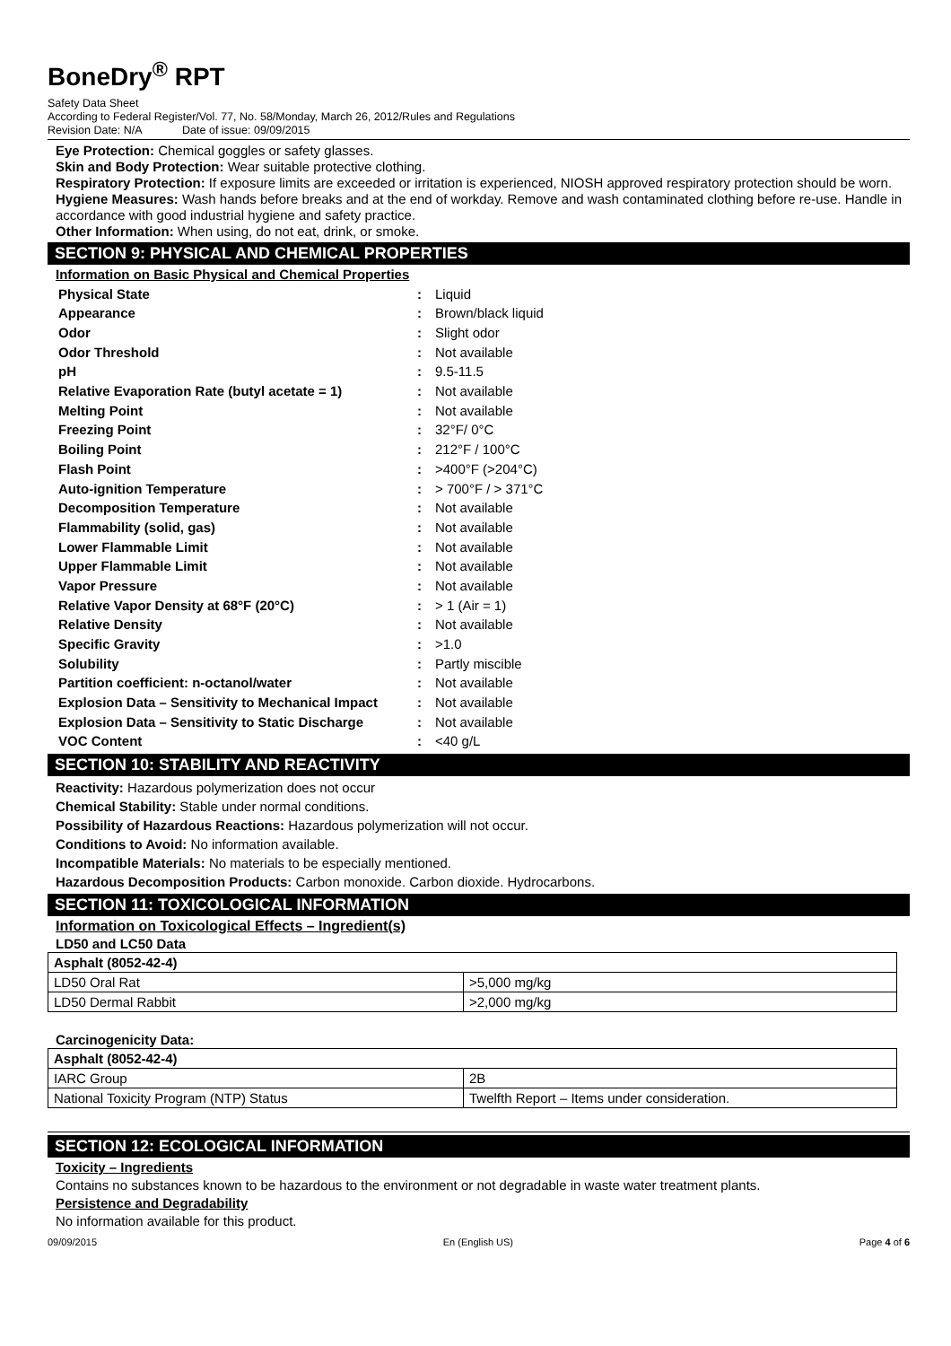BoneDry<sup>®</sup> RPT
Safety Data Sheet
According to Federal Register/Vol. 77, No. 58/Monday, March 26, 2012/Rules and Regulations
Revision Date: N/A Date of issue: 09/09/2015
Eye Protection: Chemical goggles or safety glasses.
Skin and Body Protection: Wear suitable protective clothing.
Respiratory Protection: If exposure limits are exceeded or irritation is experienced, NIOSH approved respiratory protection should be worn.
Hygiene Measures: Wash hands before breaks and at the end of workday. Remove and wash contaminated clothing before re-use. Handle in accordance with good industrial hygiene and safety practice.
Other Information: When using, do not eat, drink, or smoke.
SECTION 9: PHYSICAL AND CHEMICAL PROPERTIES
Information on Basic Physical and Chemical Properties
| Physical State | : | Liquid |
| Appearance | : | Brown/black liquid |
| Odor | : | Slight odor |
| Odor Threshold | : | Not available |
| pH | : | 9.5-11.5 |
| Relative Evaporation Rate (butyl acetate = 1) | : | Not available |
| Melting Point | : | Not available |
| Freezing Point | : | 32°F/ 0°C |
| Boiling Point | : | 212°F / 100°C |
| Flash Point | : | >400°F (>204°C) |
| Auto-ignition Temperature | : | > 700°F / > 371°C |
| Decomposition Temperature | : | Not available |
| Flammability (solid, gas) | : | Not available |
| Lower Flammable Limit | : | Not available |
| Upper Flammable Limit | : | Not available |
| Vapor Pressure | : | Not available |
| Relative Vapor Density at 68°F (20°C) | : | > 1 (Air = 1) |
| Relative Density | : | Not available |
| Specific Gravity | : | >1.0 |
| Solubility | : | Partly miscible |
| Partition coefficient: n-octanol/water | : | Not available |
| Explosion Data – Sensitivity to Mechanical Impact | : | Not available |
| Explosion Data – Sensitivity to Static Discharge | : | Not available |
| VOC Content | : | <40 g/L |
SECTION 10: STABILITY AND REACTIVITY
Reactivity: Hazardous polymerization does not occur
Chemical Stability: Stable under normal conditions.
Possibility of Hazardous Reactions: Hazardous polymerization will not occur.
Conditions to Avoid: No information available.
Incompatible Materials: No materials to be especially mentioned.
Hazardous Decomposition Products: Carbon monoxide. Carbon dioxide. Hydrocarbons.
SECTION 11: TOXICOLOGICAL INFORMATION
Information on Toxicological Effects – Ingredient(s)
LD50 and LC50 Data
| Asphalt (8052-42-4) | |
| --- | --- |
| LD50 Oral Rat | >5,000 mg/kg |
| LD50 Dermal Rabbit | >2,000 mg/kg |
Carcinogenicity Data:
| Asphalt (8052-42-4) | |
| --- | --- |
| IARC Group | 2B |
| National Toxicity Program (NTP) Status | Twelfth Report – Items under consideration. |
SECTION 12: ECOLOGICAL INFORMATION
Toxicity – Ingredients
Contains no substances known to be hazardous to the environment or not degradable in waste water treatment plants.
Persistence and Degradability
No information available for this product.
09/09/2015 En (English US) Page 4 of 6